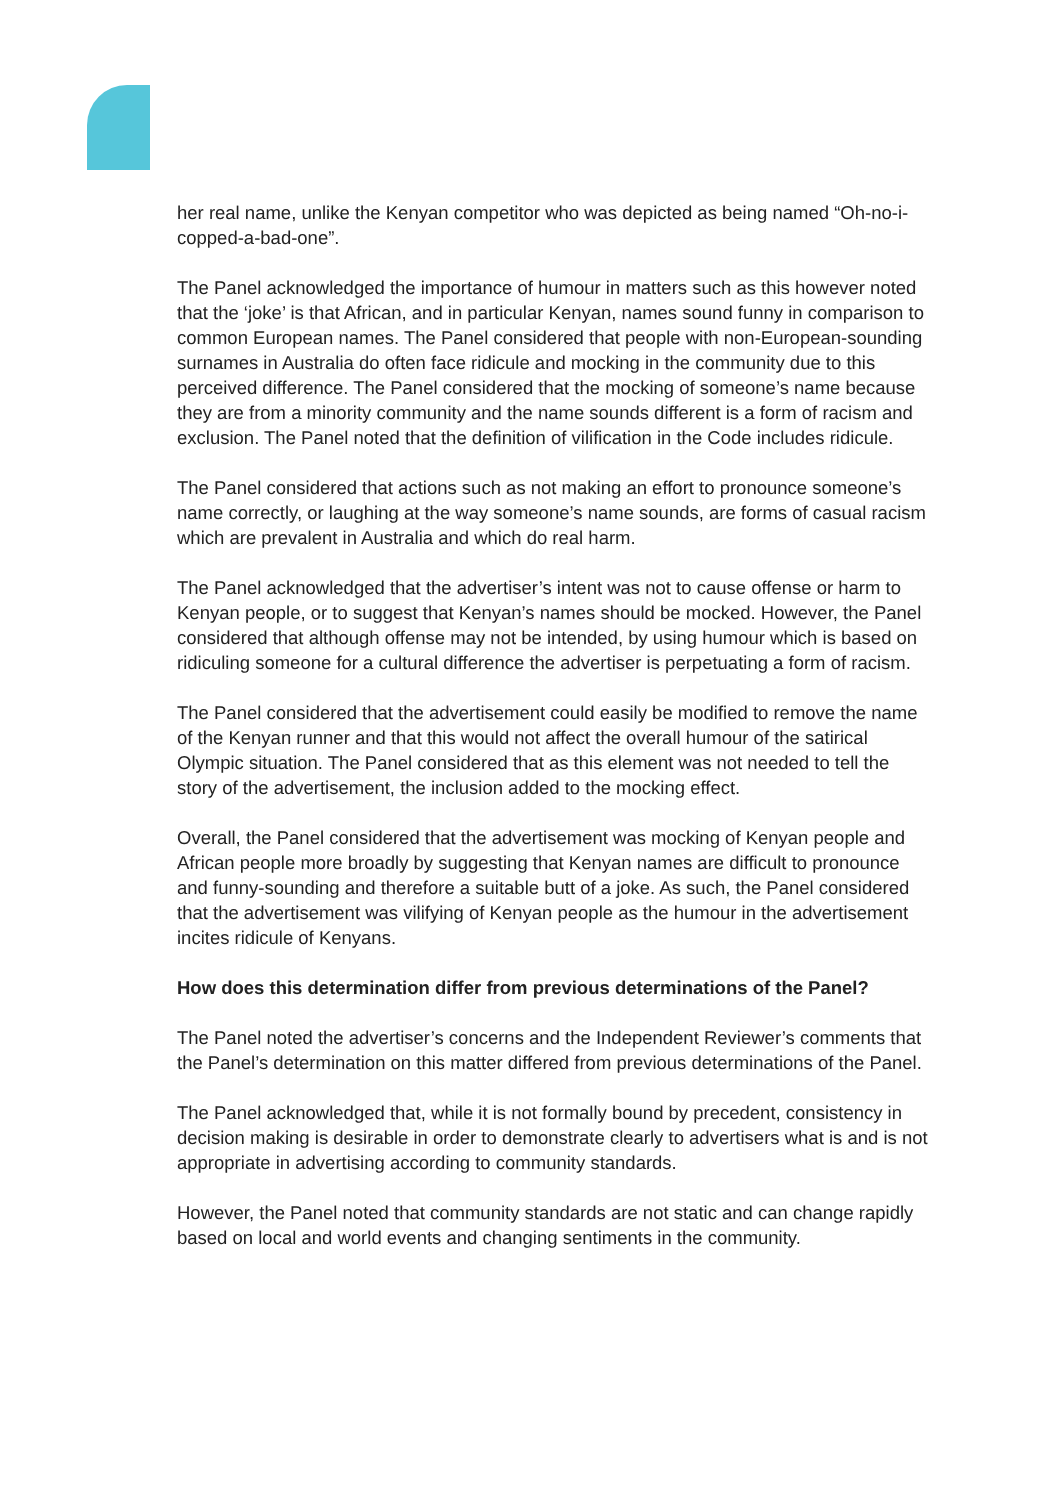her real name, unlike the Kenyan competitor who was depicted as being named “Oh-no-i-copped-a-bad-one”.
The Panel acknowledged the importance of humour in matters such as this however noted that the ‘joke’ is that African, and in particular Kenyan, names sound funny in comparison to common European names. The Panel considered that people with non-European-sounding surnames in Australia do often face ridicule and mocking in the community due to this perceived difference. The Panel considered that the mocking of someone’s name because they are from a minority community and the name sounds different is a form of racism and exclusion. The Panel noted that the definition of vilification in the Code includes ridicule.
The Panel considered that actions such as not making an effort to pronounce someone’s name correctly, or laughing at the way someone’s name sounds, are forms of casual racism which are prevalent in Australia and which do real harm.
The Panel acknowledged that the advertiser’s intent was not to cause offense or harm to Kenyan people, or to suggest that Kenyan’s names should be mocked. However, the Panel considered that although offense may not be intended, by using humour which is based on ridiculing someone for a cultural difference the advertiser is perpetuating a form of racism.
The Panel considered that the advertisement could easily be modified to remove the name of the Kenyan runner and that this would not affect the overall humour of the satirical Olympic situation. The Panel considered that as this element was not needed to tell the story of the advertisement, the inclusion added to the mocking effect.
Overall, the Panel considered that the advertisement was mocking of Kenyan people and African people more broadly by suggesting that Kenyan names are difficult to pronounce and funny-sounding and therefore a suitable butt of a joke. As such, the Panel considered that the advertisement was vilifying of Kenyan people as the humour in the advertisement incites ridicule of Kenyans.
How does this determination differ from previous determinations of the Panel?
The Panel noted the advertiser’s concerns and the Independent Reviewer’s comments that the Panel’s determination on this matter differed from previous determinations of the Panel.
The Panel acknowledged that, while it is not formally bound by precedent, consistency in decision making is desirable in order to demonstrate clearly to advertisers what is and is not appropriate in advertising according to community standards.
However, the Panel noted that community standards are not static and can change rapidly based on local and world events and changing sentiments in the community.